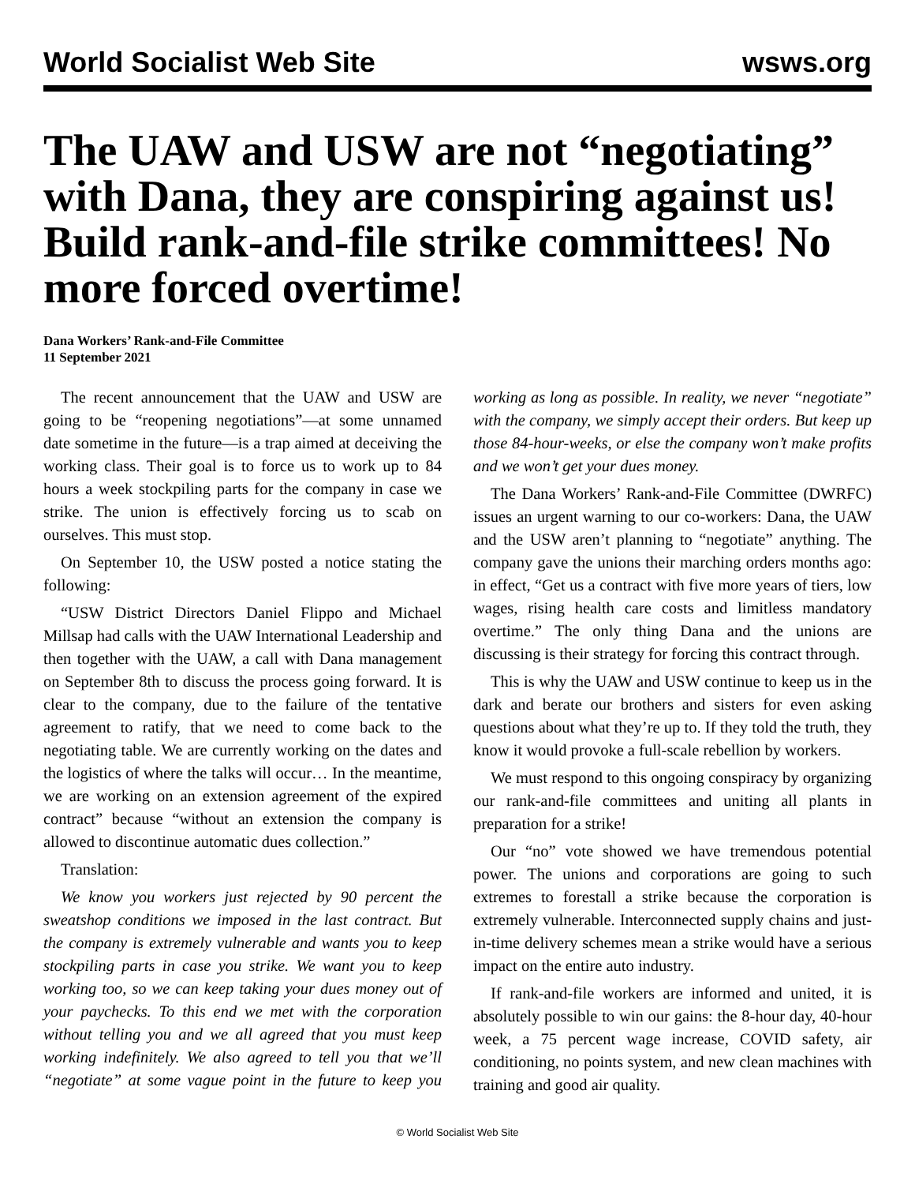World Socialist Web Site wsws.org
The UAW and USW are not “negotiating” with Dana, they are conspiring against us! Build rank-and-file strike committees! No more forced overtime!
Dana Workers’ Rank-and-File Committee
11 September 2021
The recent announcement that the UAW and USW are going to be “reopening negotiations”—at some unnamed date sometime in the future—is a trap aimed at deceiving the working class. Their goal is to force us to work up to 84 hours a week stockpiling parts for the company in case we strike. The union is effectively forcing us to scab on ourselves. This must stop.
On September 10, the USW posted a notice stating the following:
“USW District Directors Daniel Flippo and Michael Millsap had calls with the UAW International Leadership and then together with the UAW, a call with Dana management on September 8th to discuss the process going forward. It is clear to the company, due to the failure of the tentative agreement to ratify, that we need to come back to the negotiating table. We are currently working on the dates and the logistics of where the talks will occur… In the meantime, we are working on an extension agreement of the expired contract” because “without an extension the company is allowed to discontinue automatic dues collection.”
Translation:
We know you workers just rejected by 90 percent the sweatshop conditions we imposed in the last contract. But the company is extremely vulnerable and wants you to keep stockpiling parts in case you strike. We want you to keep working too, so we can keep taking your dues money out of your paychecks. To this end we met with the corporation without telling you and we all agreed that you must keep working indefinitely. We also agreed to tell you that we’ll “negotiate” at some vague point in the future to keep you working as long as possible. In reality, we never “negotiate” with the company, we simply accept their orders. But keep up those 84-hour-weeks, or else the company won’t make profits and we won’t get your dues money.
The Dana Workers’ Rank-and-File Committee (DWRFC) issues an urgent warning to our co-workers: Dana, the UAW and the USW aren’t planning to “negotiate” anything. The company gave the unions their marching orders months ago: in effect, “Get us a contract with five more years of tiers, low wages, rising health care costs and limitless mandatory overtime.” The only thing Dana and the unions are discussing is their strategy for forcing this contract through.
This is why the UAW and USW continue to keep us in the dark and berate our brothers and sisters for even asking questions about what they’re up to. If they told the truth, they know it would provoke a full-scale rebellion by workers.
We must respond to this ongoing conspiracy by organizing our rank-and-file committees and uniting all plants in preparation for a strike!
Our “no” vote showed we have tremendous potential power. The unions and corporations are going to such extremes to forestall a strike because the corporation is extremely vulnerable. Interconnected supply chains and just-in-time delivery schemes mean a strike would have a serious impact on the entire auto industry.
If rank-and-file workers are informed and united, it is absolutely possible to win our gains: the 8-hour day, 40-hour week, a 75 percent wage increase, COVID safety, air conditioning, no points system, and new clean machines with training and good air quality.
© World Socialist Web Site